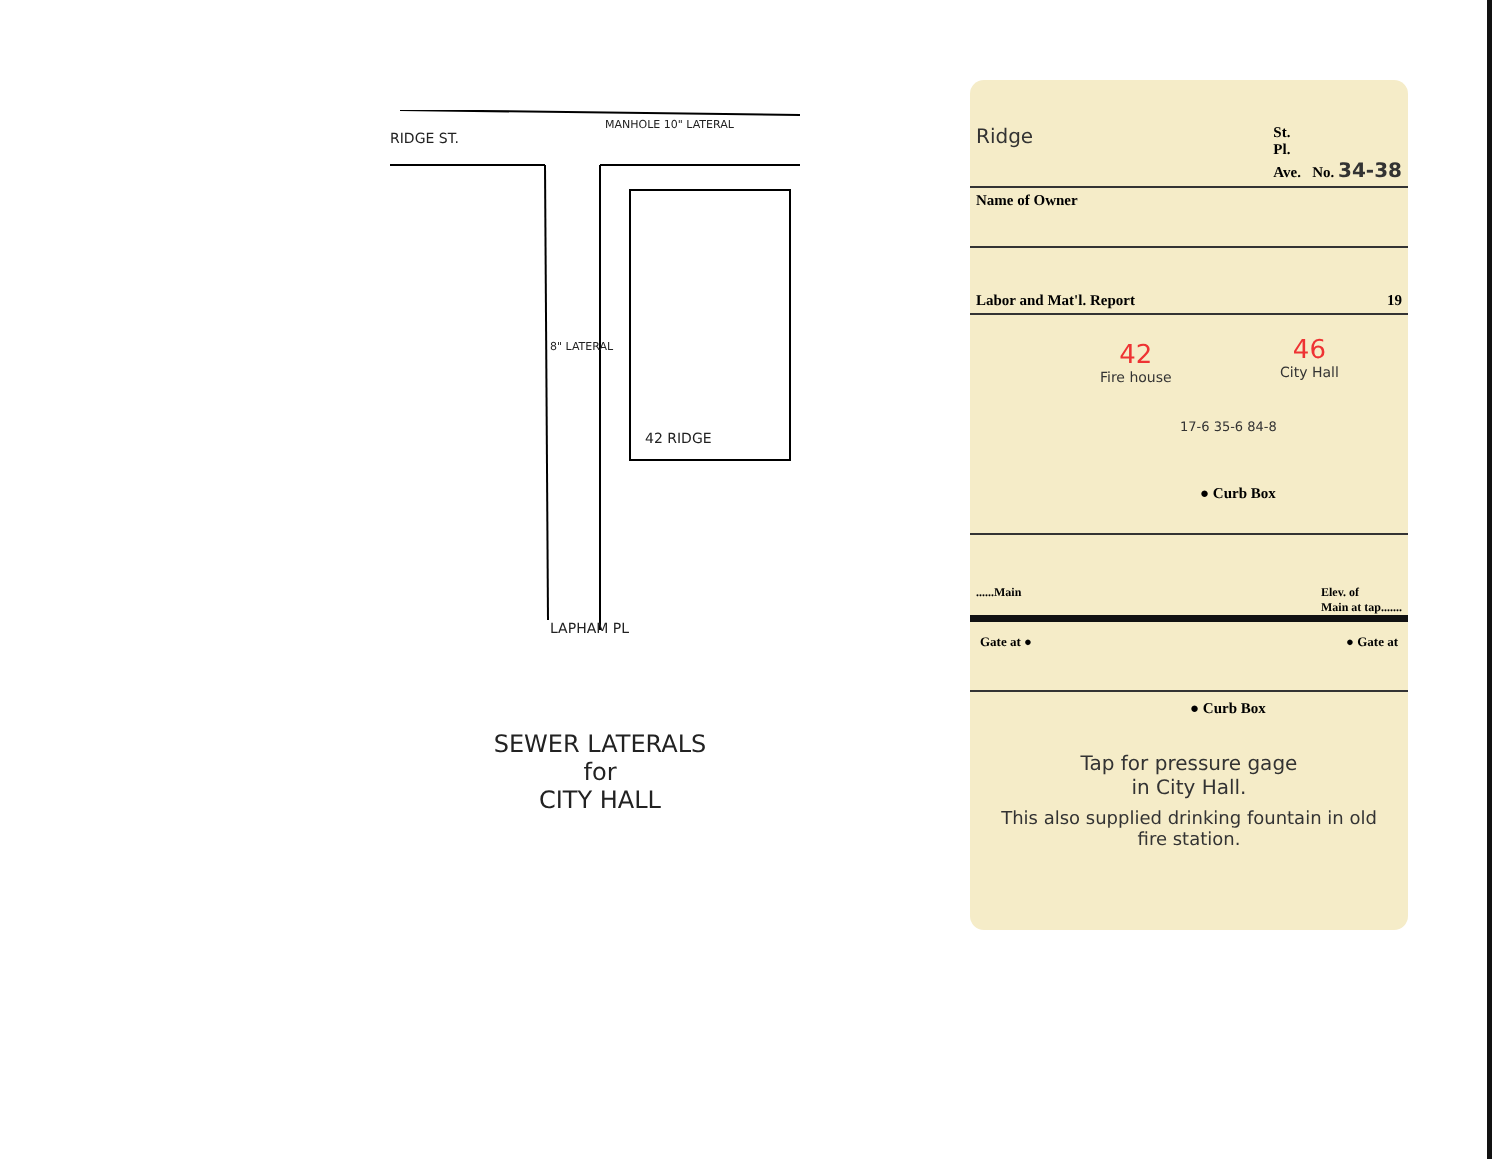RIDGE ST.
MANHOLE 10" LATERAL
8" LATERAL
42 RIDGE
LAPHAM PL
SEWER LATERALS
for
CITY HALL
Ridge St.
Pl.
Ave. No. 34-38
Name of Owner
Labor and Mat'l. Report 19
42
Fire house
46
City Hall
17-6 35-6 84-8
● Curb Box
......Main Elev. of
Main at tap.......
Gate at ● ● Gate at
● Curb Box
Tap for pressure gage
in City Hall.
This also supplied drinking fountain in old fire station.